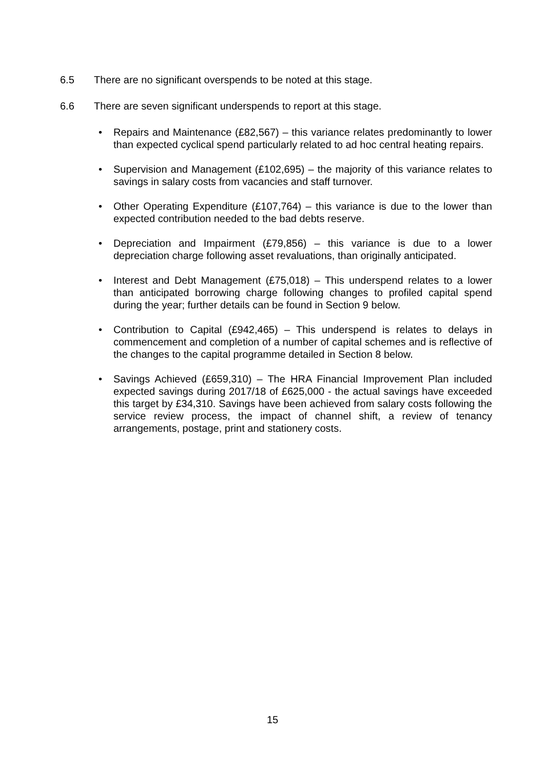6.5 There are no significant overspends to be noted at this stage.
6.6 There are seven significant underspends to report at this stage.
• Repairs and Maintenance (£82,567) – this variance relates predominantly to lower than expected cyclical spend particularly related to ad hoc central heating repairs.
• Supervision and Management (£102,695) – the majority of this variance relates to savings in salary costs from vacancies and staff turnover.
• Other Operating Expenditure (£107,764) – this variance is due to the lower than expected contribution needed to the bad debts reserve.
• Depreciation and Impairment (£79,856) – this variance is due to a lower depreciation charge following asset revaluations, than originally anticipated.
• Interest and Debt Management (£75,018) – This underspend relates to a lower than anticipated borrowing charge following changes to profiled capital spend during the year; further details can be found in Section 9 below.
• Contribution to Capital (£942,465) – This underspend is relates to delays in commencement and completion of a number of capital schemes and is reflective of the changes to the capital programme detailed in Section 8 below.
• Savings Achieved (£659,310) – The HRA Financial Improvement Plan included expected savings during 2017/18 of £625,000 - the actual savings have exceeded this target by £34,310. Savings have been achieved from salary costs following the service review process, the impact of channel shift, a review of tenancy arrangements, postage, print and stationery costs.
15